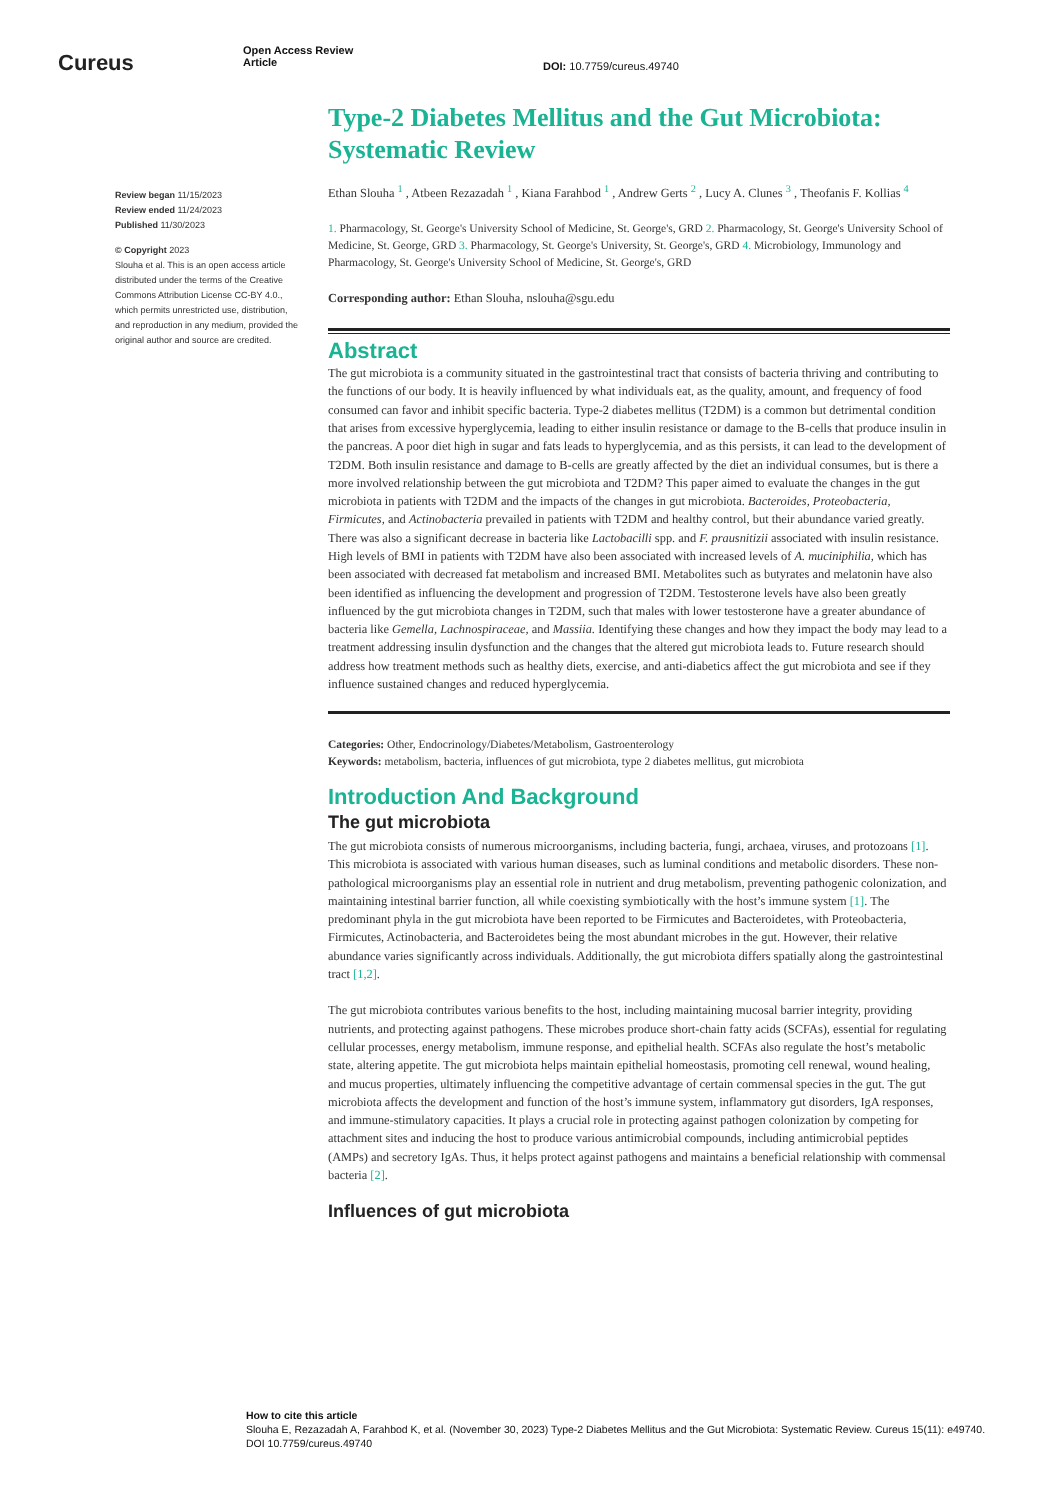Cureus
Open Access Review
Article
DOI: 10.7759/cureus.49740
Review began 11/15/2023
Review ended 11/24/2023
Published 11/30/2023
© Copyright 2023
Slouha et al. This is an open access article distributed under the terms of the Creative Commons Attribution License CC-BY 4.0., which permits unrestricted use, distribution, and reproduction in any medium, provided the original author and source are credited.
Type-2 Diabetes Mellitus and the Gut Microbiota: Systematic Review
Ethan Slouha <sup>1</sup> , Atbeen Rezazadah <sup>1</sup> , Kiana Farahbod <sup>1</sup> , Andrew Gerts <sup>2</sup> , Lucy A. Clunes <sup>3</sup> , Theofanis F. Kollias <sup>4</sup>
1. Pharmacology, St. George's University School of Medicine, St. George's, GRD 2. Pharmacology, St. George's University School of Medicine, St. George, GRD 3. Pharmacology, St. George's University, St. George's, GRD 4. Microbiology, Immunology and Pharmacology, St. George's University School of Medicine, St. George's, GRD
Corresponding author: Ethan Slouha, nslouha@sgu.edu
Abstract
The gut microbiota is a community situated in the gastrointestinal tract that consists of bacteria thriving and contributing to the functions of our body. It is heavily influenced by what individuals eat, as the quality, amount, and frequency of food consumed can favor and inhibit specific bacteria. Type-2 diabetes mellitus (T2DM) is a common but detrimental condition that arises from excessive hyperglycemia, leading to either insulin resistance or damage to the B-cells that produce insulin in the pancreas. A poor diet high in sugar and fats leads to hyperglycemia, and as this persists, it can lead to the development of T2DM. Both insulin resistance and damage to B-cells are greatly affected by the diet an individual consumes, but is there a more involved relationship between the gut microbiota and T2DM? This paper aimed to evaluate the changes in the gut microbiota in patients with T2DM and the impacts of the changes in gut microbiota. Bacteroides, Proteobacteria, Firmicutes, and Actinobacteria prevailed in patients with T2DM and healthy control, but their abundance varied greatly. There was also a significant decrease in bacteria like Lactobacilli spp. and F. prausnitizii associated with insulin resistance. High levels of BMI in patients with T2DM have also been associated with increased levels of A. muciniphilia, which has been associated with decreased fat metabolism and increased BMI. Metabolites such as butyrates and melatonin have also been identified as influencing the development and progression of T2DM. Testosterone levels have also been greatly influenced by the gut microbiota changes in T2DM, such that males with lower testosterone have a greater abundance of bacteria like Gemella, Lachnospiraceae, and Massiia. Identifying these changes and how they impact the body may lead to a treatment addressing insulin dysfunction and the changes that the altered gut microbiota leads to. Future research should address how treatment methods such as healthy diets, exercise, and anti-diabetics affect the gut microbiota and see if they influence sustained changes and reduced hyperglycemia.
Categories: Other, Endocrinology/Diabetes/Metabolism, Gastroenterology
Keywords: metabolism, bacteria, influences of gut microbiota, type 2 diabetes mellitus, gut microbiota
Introduction And Background
The gut microbiota
The gut microbiota consists of numerous microorganisms, including bacteria, fungi, archaea, viruses, and protozoans [1]. This microbiota is associated with various human diseases, such as luminal conditions and metabolic disorders. These non-pathological microorganisms play an essential role in nutrient and drug metabolism, preventing pathogenic colonization, and maintaining intestinal barrier function, all while coexisting symbiotically with the host’s immune system [1]. The predominant phyla in the gut microbiota have been reported to be Firmicutes and Bacteroidetes, with Proteobacteria, Firmicutes, Actinobacteria, and Bacteroidetes being the most abundant microbes in the gut. However, their relative abundance varies significantly across individuals. Additionally, the gut microbiota differs spatially along the gastrointestinal tract [1,2].
The gut microbiota contributes various benefits to the host, including maintaining mucosal barrier integrity, providing nutrients, and protecting against pathogens. These microbes produce short-chain fatty acids (SCFAs), essential for regulating cellular processes, energy metabolism, immune response, and epithelial health. SCFAs also regulate the host’s metabolic state, altering appetite. The gut microbiota helps maintain epithelial homeostasis, promoting cell renewal, wound healing, and mucus properties, ultimately influencing the competitive advantage of certain commensal species in the gut. The gut microbiota affects the development and function of the host’s immune system, inflammatory gut disorders, IgA responses, and immune-stimulatory capacities. It plays a crucial role in protecting against pathogen colonization by competing for attachment sites and inducing the host to produce various antimicrobial compounds, including antimicrobial peptides (AMPs) and secretory IgAs. Thus, it helps protect against pathogens and maintains a beneficial relationship with commensal bacteria [2].
Influences of gut microbiota
How to cite this article
Slouha E, Rezazadah A, Farahbod K, et al. (November 30, 2023) Type-2 Diabetes Mellitus and the Gut Microbiota: Systematic Review. Cureus 15(11): e49740. DOI 10.7759/cureus.49740